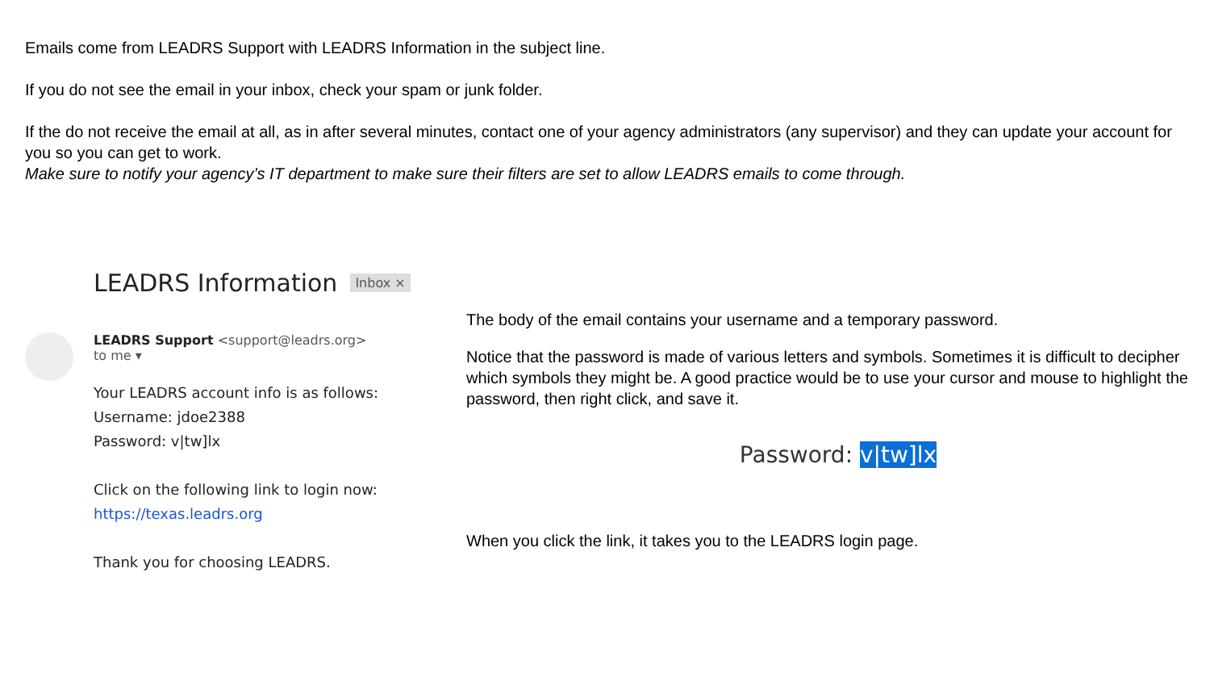Emails come from LEADRS Support with LEADRS Information in the subject line.
If you do not see the email in your inbox, check your spam or junk folder.
If the do not receive the email at all, as in after several minutes, contact one of your agency administrators (any supervisor) and they can update your account for you so you can get to work.
Make sure to notify your agency’s IT department to make sure their filters are set to allow LEADRS emails to come through.
LEADRS Information Inbox ×
LEADRS Support <support@leadrs.org>
to me ▾
Your LEADRS account info is as follows:
Username: jdoe2388
Password: v|tw]lx
Click on the following link to login now:
https://texas.leadrs.org
Thank you for choosing LEADRS.
The body of the email contains your username and a temporary password.
Notice that the password is made of various letters and symbols. Sometimes it is difficult to decipher which symbols they might be. A good practice would be to use your cursor and mouse to highlight the password, then right click, and save it.
Password: v|tw]lx
When you click the link, it takes you to the LEADRS login page.